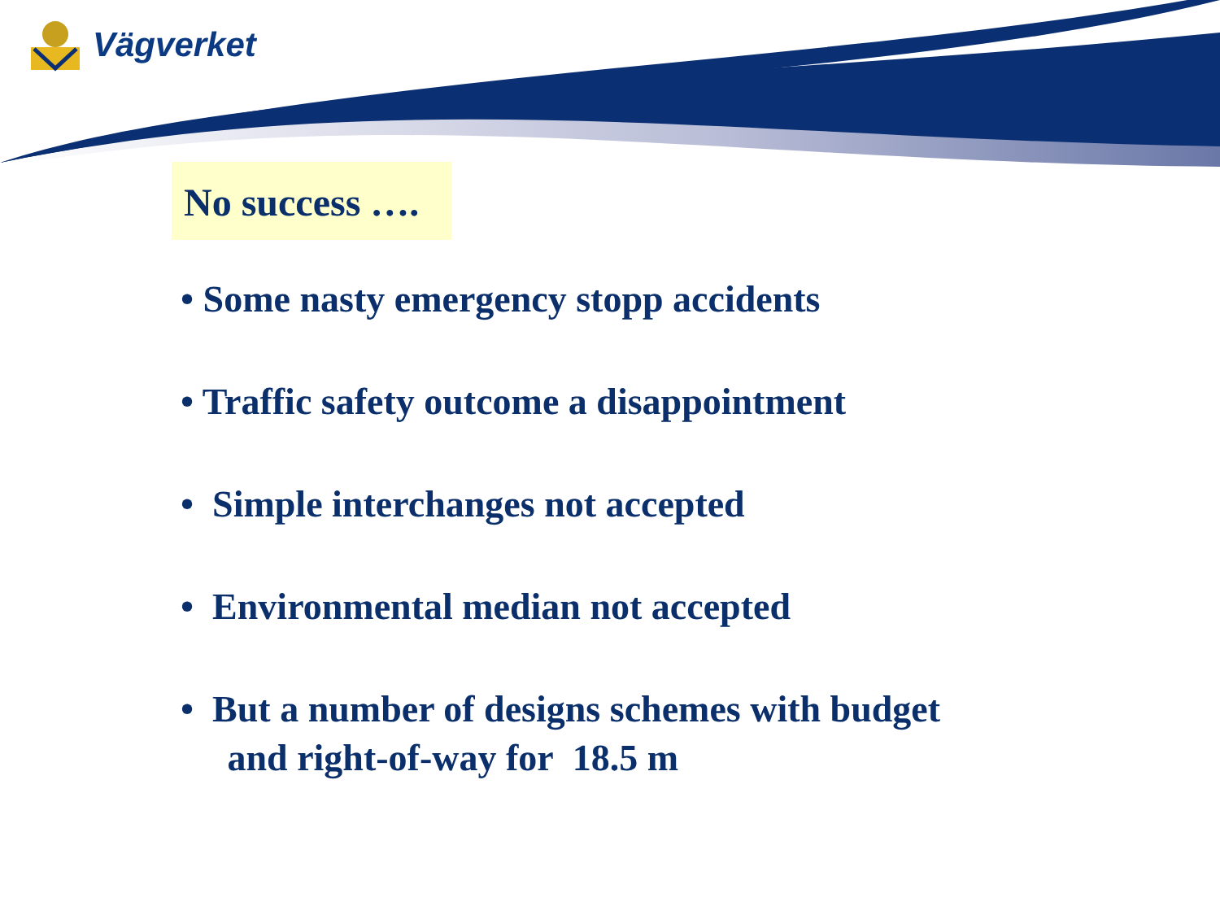Vägverket
No success ….
• Some nasty emergency stopp accidents
• Traffic safety outcome a disappointment
• Simple interchanges not accepted
• Environmental median not accepted
• But a number of designs schemes with budget
and right-of-way for 18.5 m